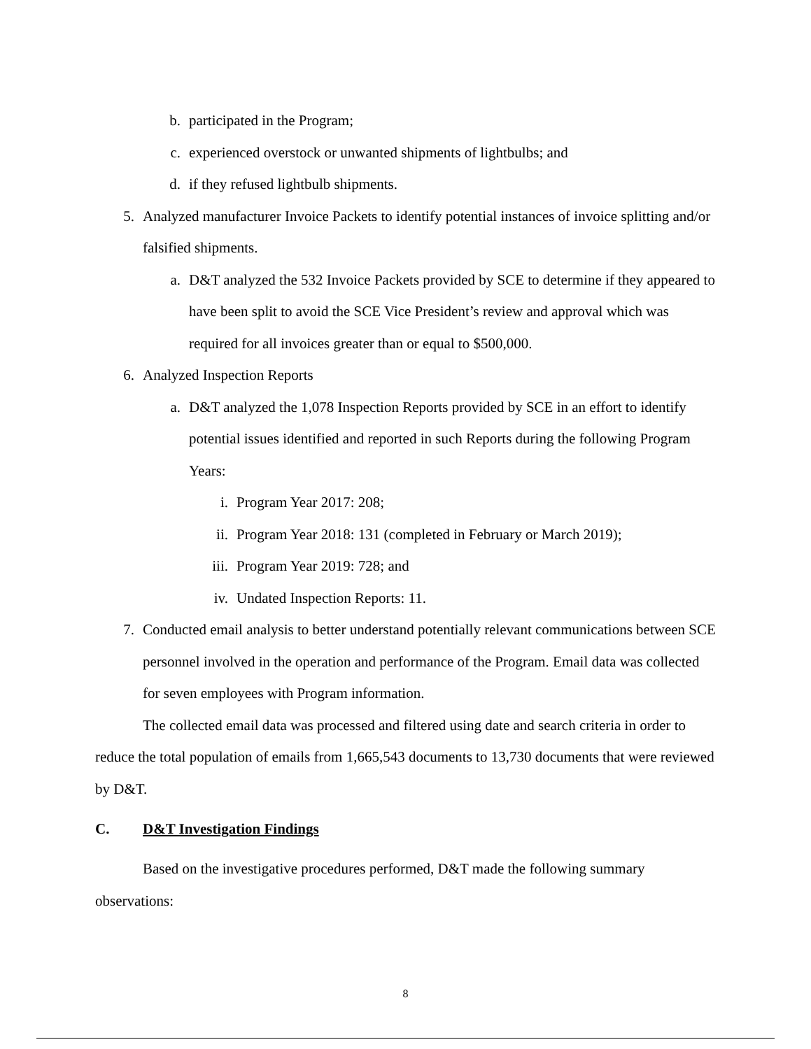b. participated in the Program;
c. experienced overstock or unwanted shipments of lightbulbs; and
d. if they refused lightbulb shipments.
5. Analyzed manufacturer Invoice Packets to identify potential instances of invoice splitting and/or falsified shipments.
a. D&T analyzed the 532 Invoice Packets provided by SCE to determine if they appeared to have been split to avoid the SCE Vice President’s review and approval which was required for all invoices greater than or equal to $500,000.
6. Analyzed Inspection Reports
a. D&T analyzed the 1,078 Inspection Reports provided by SCE in an effort to identify potential issues identified and reported in such Reports during the following Program Years:
i. Program Year 2017: 208;
ii. Program Year 2018: 131 (completed in February or March 2019);
iii. Program Year 2019: 728; and
iv. Undated Inspection Reports: 11.
7. Conducted email analysis to better understand potentially relevant communications between SCE personnel involved in the operation and performance of the Program. Email data was collected for seven employees with Program information.
The collected email data was processed and filtered using date and search criteria in order to reduce the total population of emails from 1,665,543 documents to 13,730 documents that were reviewed by D&T.
C. D&T Investigation Findings
Based on the investigative procedures performed, D&T made the following summary observations:
8